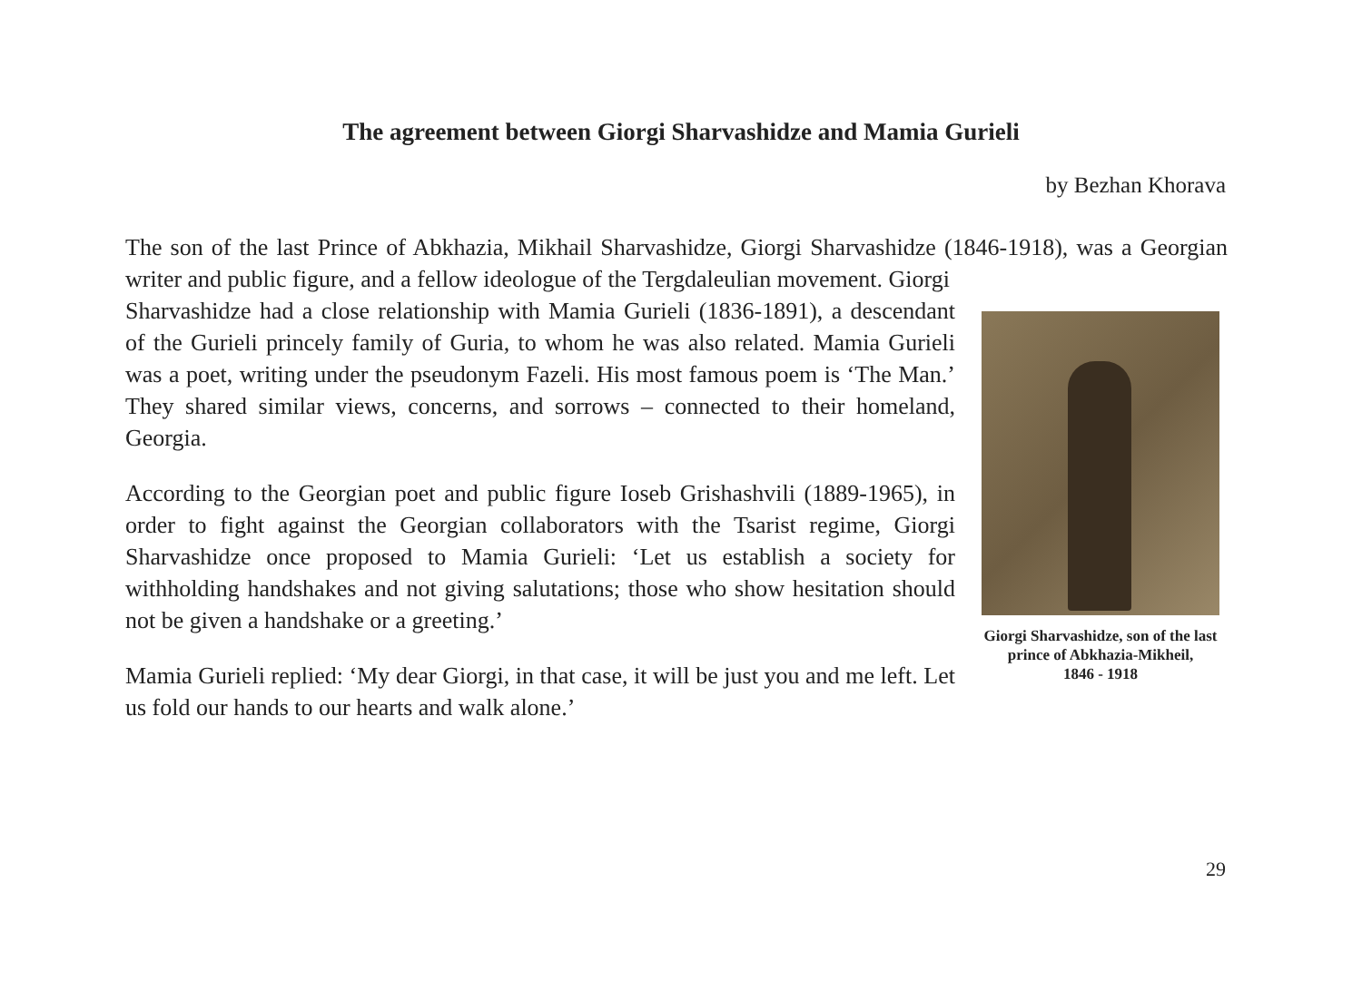The agreement between Giorgi Sharvashidze and Mamia Gurieli
by Bezhan Khorava
The son of the last Prince of Abkhazia, Mikhail Sharvashidze, Giorgi Sharvashidze (1846-1918), was a Georgian writer and public figure, and a fellow ideologue of the Tergdaleulian movement. Giorgi
Giorgi Sharvashidze, son of the last prince of Abkhazia-Mikheil,
1846 - 1918
Sharvashidze had a close relationship with Mamia Gurieli (1836-1891), a descendant of the Gurieli princely family of Guria, to whom he was also related. Mamia Gurieli was a poet, writing under the pseudonym Fazeli. His most famous poem is ‘The Man.’ They shared similar views, concerns, and sorrows – connected to their homeland, Georgia.
According to the Georgian poet and public figure Ioseb Grishashvili (1889-1965), in order to fight against the Georgian collaborators with the Tsarist regime, Giorgi Sharvashidze once proposed to Mamia Gurieli: ‘Let us establish a society for withholding handshakes and not giving salutations; those who show hesitation should not be given a handshake or a greeting.’
Mamia Gurieli replied: ‘My dear Giorgi, in that case, it will be just you and me left. Let us fold our hands to our hearts and walk alone.’
29